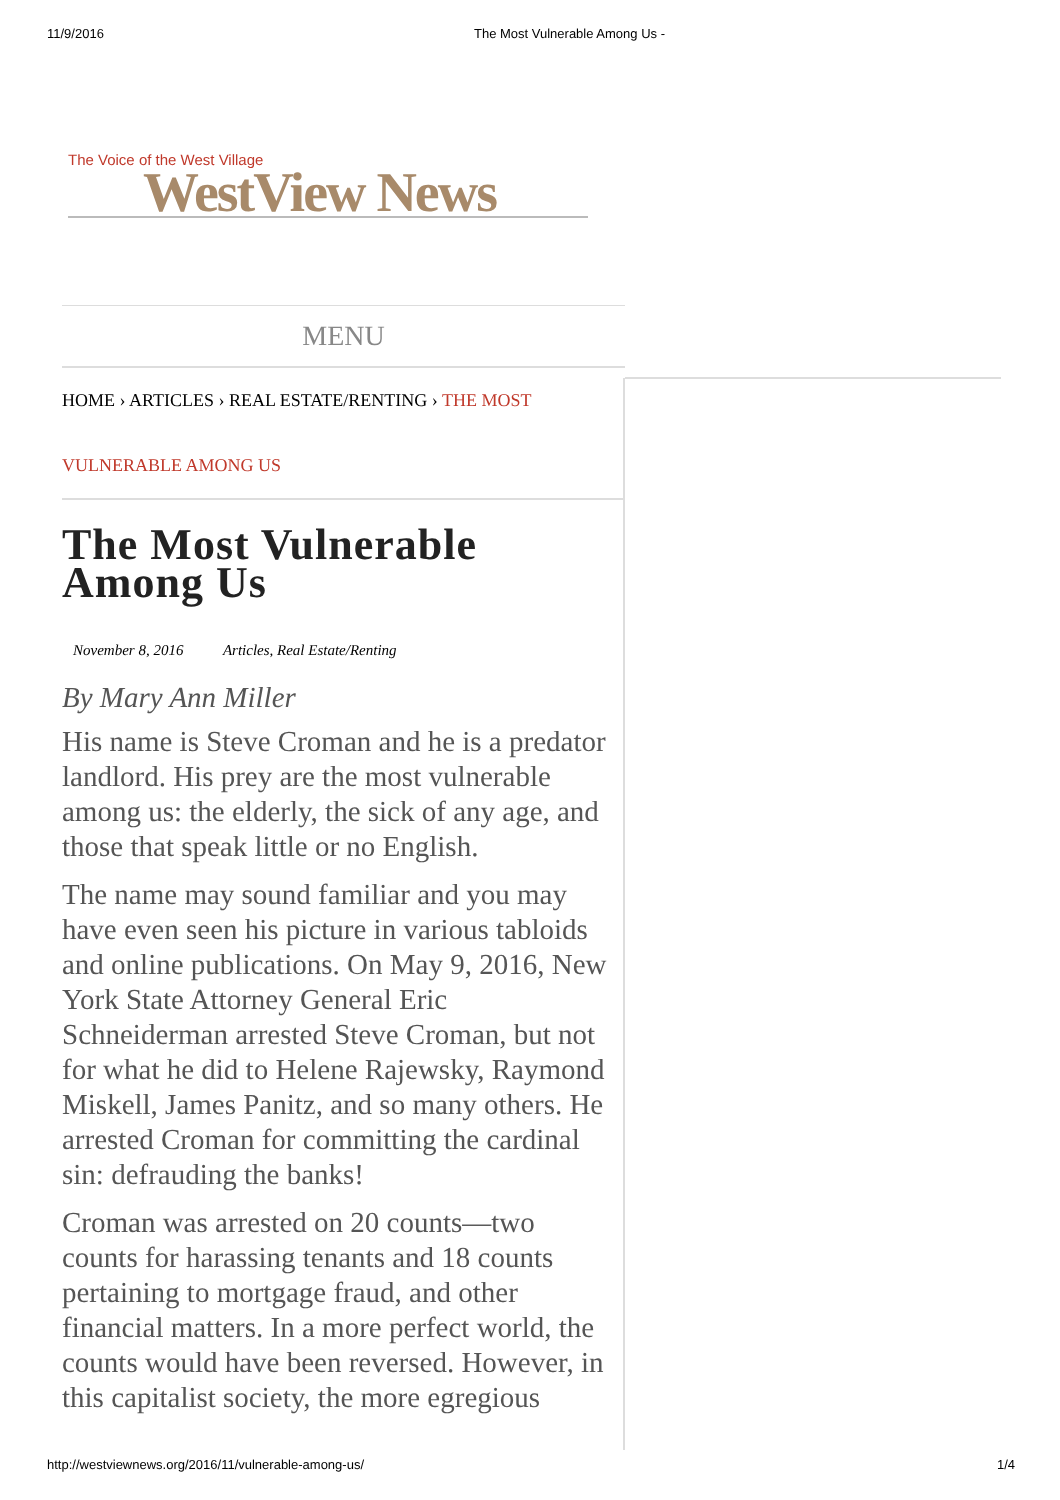11/9/2016 The Most Vulnerable Among Us -
The Voice of the West Village
WestView News
MENU
HOME › ARTICLES › REAL ESTATE/RENTING › THE MOST VULNERABLE AMONG US
The Most Vulnerable Among Us
November 8, 2016 Articles, Real Estate/Renting
By Mary Ann Miller
His name is Steve Croman and he is a predator landlord. His prey are the most vulnerable among us: the elderly, the sick of any age, and those that speak little or no English.
The name may sound familiar and you may have even seen his picture in various tabloids and online publications. On May 9, 2016, New York State Attorney General Eric Schneiderman arrested Steve Croman, but not for what he did to Helene Rajewsky, Raymond Miskell, James Panitz, and so many others. He arrested Croman for committing the cardinal sin: defrauding the banks!
Croman was arrested on 20 counts—two counts for harassing tenants and 18 counts pertaining to mortgage fraud, and other financial matters. In a more perfect world, the counts would have been reversed. However, in this capitalist society, the more egregious
http://westviewnews.org/2016/11/vulnerable-among-us/ 1/4